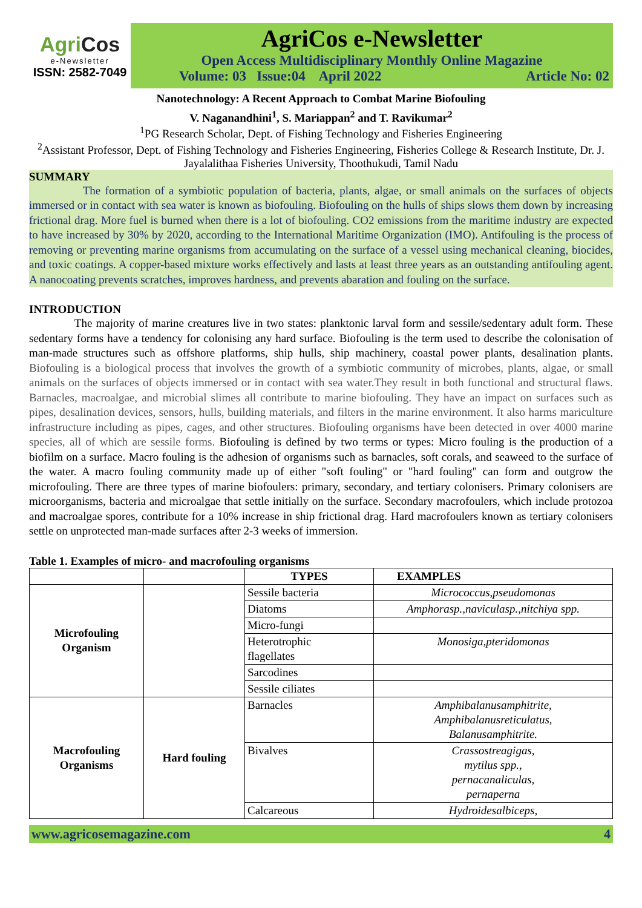AgriCos
e-Newsletter
ISSN: 2582-7049
AgriCos e-Newsletter
Open Access Multidisciplinary Monthly Online Magazine
Volume: 03 Issue:04 April 2022 Article No: 02
Nanotechnology: A Recent Approach to Combat Marine Biofouling
V. Naganandhini<sup>1</sup>, S. Mariappan<sup>2</sup> and T. Ravikumar<sup>2</sup>
<sup>1</sup> PG Research Scholar, Dept. of Fishing Technology and Fisheries Engineering
<sup>2</sup> Assistant Professor, Dept. of Fishing Technology and Fisheries Engineering, Fisheries College & Research Institute, Dr. J. Jayalalithaa Fisheries University, Thoothukudi, Tamil Nadu
SUMMARY
The formation of a symbiotic population of bacteria, plants, algae, or small animals on the surfaces of objects immersed or in contact with sea water is known as biofouling. Biofouling on the hulls of ships slows them down by increasing frictional drag. More fuel is burned when there is a lot of biofouling. CO2 emissions from the maritime industry are expected to have increased by 30% by 2020, according to the International Maritime Organization (IMO). Antifouling is the process of removing or preventing marine organisms from accumulating on the surface of a vessel using mechanical cleaning, biocides, and toxic coatings. A copper-based mixture works effectively and lasts at least three years as an outstanding antifouling agent. A nanocoating prevents scratches, improves hardness, and prevents abaration and fouling on the surface.
INTRODUCTION
The majority of marine creatures live in two states: planktonic larval form and sessile/sedentary adult form. These sedentary forms have a tendency for colonising any hard surface. Biofouling is the term used to describe the colonisation of man-made structures such as offshore platforms, ship hulls, ship machinery, coastal power plants, desalination plants. Biofouling is a biological process that involves the growth of a symbiotic community of microbes, plants, algae, or small animals on the surfaces of objects immersed or in contact with sea water.They result in both functional and structural flaws. Barnacles, macroalgae, and microbial slimes all contribute to marine biofouling. They have an impact on surfaces such as pipes, desalination devices, sensors, hulls, building materials, and filters in the marine environment. It also harms mariculture infrastructure including as pipes, cages, and other structures. Biofouling organisms have been detected in over 4000 marine species, all of which are sessile forms. Biofouling is defined by two terms or types: Micro fouling is the production of a biofilm on a surface. Macro fouling is the adhesion of organisms such as barnacles, soft corals, and seaweed to the surface of the water. A macro fouling community made up of either "soft fouling" or "hard fouling" can form and outgrow the microfouling. There are three types of marine biofoulers: primary, secondary, and tertiary colonisers. Primary colonisers are microorganisms, bacteria and microalgae that settle initially on the surface. Secondary macrofoulers, which include protozoa and macroalgae spores, contribute for a 10% increase in ship frictional drag. Hard macrofoulers known as tertiary colonisers settle on unprotected man-made surfaces after 2-3 weeks of immersion.
Table 1. Examples of micro- and macrofouling organisms
| | | TYPES | EXAMPLES |
| Microfouling Organism | | Sessile bacteria | Micrococcus,pseudomonas |
| | | Diatoms | Amphorasp.,naviculasp.,nitchiya spp. |
| | | Micro-fungi | |
| | | Heterotrophic flagellates | Monosiga,pteridomonas |
| | | Sarcodines | |
| | | Sessile ciliates | |
| Macrofouling Organisms | Hard fouling | Barnacles | Amphibalanusamphitrite, Amphibalanusreticulatus, Balanusamphitrite. |
| | | Bivalves | Crassostreagigas, mytilus spp., pernacanaliculas, pernaperna |
| | | Calcareous | Hydroidesalbiceps, |
www.agricosemagazine.com 4